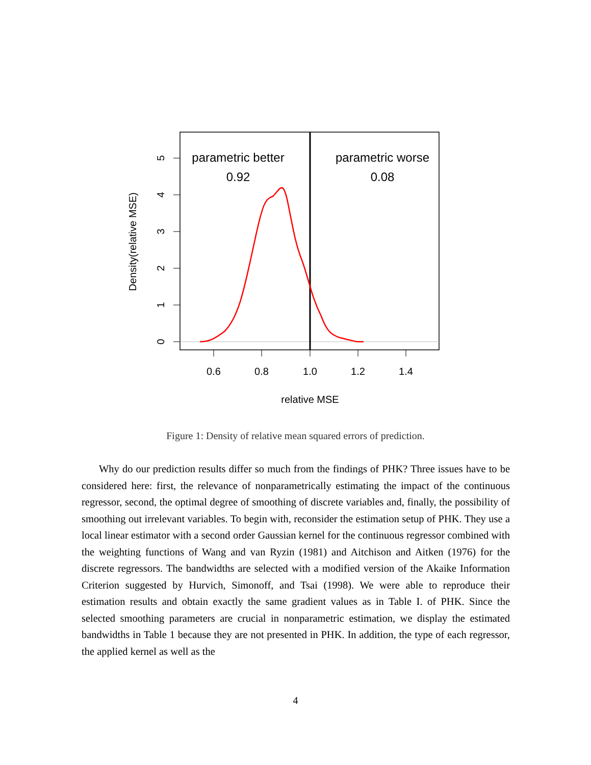0.6
0.8
1.0
1.2
1.4
relative MSE
0
1
2
3
4
5
Density(relative MSE)
parametric better
0.92
parametric worse
0.08
Figure 1: Density of relative mean squared errors of prediction.
Why do our prediction results differ so much from the findings of PHK? Three issues have to be considered here: first, the relevance of nonparametrically estimating the impact of the continuous regressor, second, the optimal degree of smoothing of discrete variables and, finally, the possibility of smoothing out irrelevant variables. To begin with, reconsider the estimation setup of PHK. They use a local linear estimator with a second order Gaussian kernel for the continuous regressor combined with the weighting functions of Wang and van Ryzin (1981) and Aitchison and Aitken (1976) for the discrete regressors. The bandwidths are selected with a modified version of the Akaike Information Criterion suggested by Hurvich, Simonoff, and Tsai (1998). We were able to reproduce their estimation results and obtain exactly the same gradient values as in Table I. of PHK. Since the selected smoothing parameters are crucial in nonparametric estimation, we display the estimated bandwidths in Table 1 because they are not presented in PHK. In addition, the type of each regressor, the applied kernel as well as the
4